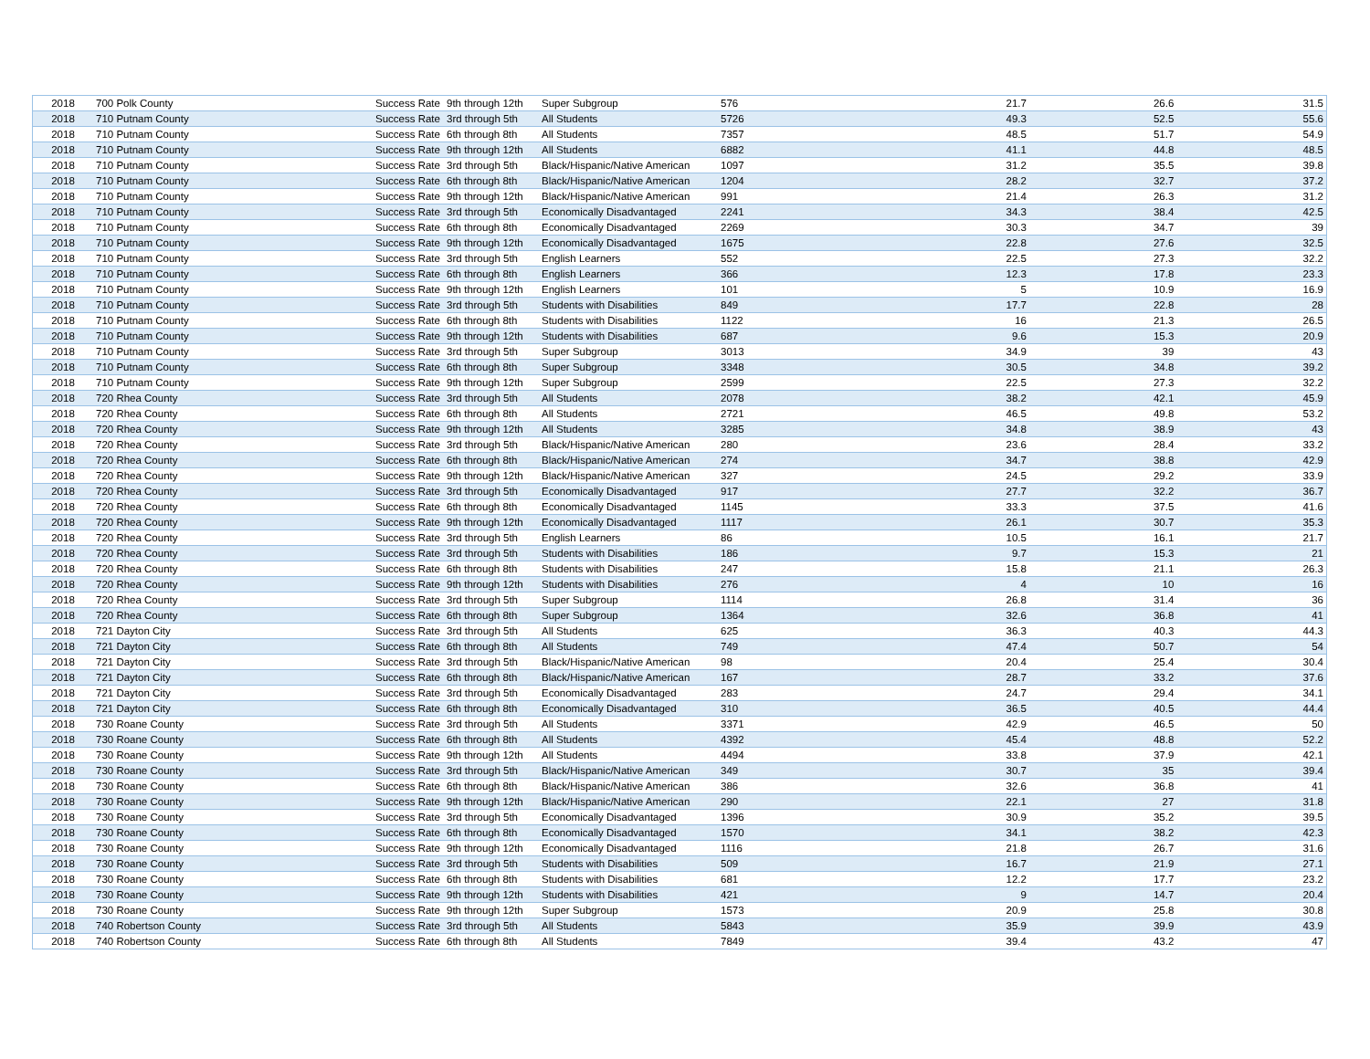| 2018 | 700 Polk County | Success Rate | 9th through 12th | Super Subgroup | 576 | 21.7 | 26.6 | 31.5 |
| 2018 | 710 Putnam County | Success Rate | 3rd through 5th | All Students | 5726 | 49.3 | 52.5 | 55.6 |
| 2018 | 710 Putnam County | Success Rate | 6th through 8th | All Students | 7357 | 48.5 | 51.7 | 54.9 |
| 2018 | 710 Putnam County | Success Rate | 9th through 12th | All Students | 6882 | 41.1 | 44.8 | 48.5 |
| 2018 | 710 Putnam County | Success Rate | 3rd through 5th | Black/Hispanic/Native American | 1097 | 31.2 | 35.5 | 39.8 |
| 2018 | 710 Putnam County | Success Rate | 6th through 8th | Black/Hispanic/Native American | 1204 | 28.2 | 32.7 | 37.2 |
| 2018 | 710 Putnam County | Success Rate | 9th through 12th | Black/Hispanic/Native American | 991 | 21.4 | 26.3 | 31.2 |
| 2018 | 710 Putnam County | Success Rate | 3rd through 5th | Economically Disadvantaged | 2241 | 34.3 | 38.4 | 42.5 |
| 2018 | 710 Putnam County | Success Rate | 6th through 8th | Economically Disadvantaged | 2269 | 30.3 | 34.7 | 39 |
| 2018 | 710 Putnam County | Success Rate | 9th through 12th | Economically Disadvantaged | 1675 | 22.8 | 27.6 | 32.5 |
| 2018 | 710 Putnam County | Success Rate | 3rd through 5th | English Learners | 552 | 22.5 | 27.3 | 32.2 |
| 2018 | 710 Putnam County | Success Rate | 6th through 8th | English Learners | 366 | 12.3 | 17.8 | 23.3 |
| 2018 | 710 Putnam County | Success Rate | 9th through 12th | English Learners | 101 | 5 | 10.9 | 16.9 |
| 2018 | 710 Putnam County | Success Rate | 3rd through 5th | Students with Disabilities | 849 | 17.7 | 22.8 | 28 |
| 2018 | 710 Putnam County | Success Rate | 6th through 8th | Students with Disabilities | 1122 | 16 | 21.3 | 26.5 |
| 2018 | 710 Putnam County | Success Rate | 9th through 12th | Students with Disabilities | 687 | 9.6 | 15.3 | 20.9 |
| 2018 | 710 Putnam County | Success Rate | 3rd through 5th | Super Subgroup | 3013 | 34.9 | 39 | 43 |
| 2018 | 710 Putnam County | Success Rate | 6th through 8th | Super Subgroup | 3348 | 30.5 | 34.8 | 39.2 |
| 2018 | 710 Putnam County | Success Rate | 9th through 12th | Super Subgroup | 2599 | 22.5 | 27.3 | 32.2 |
| 2018 | 720 Rhea County | Success Rate | 3rd through 5th | All Students | 2078 | 38.2 | 42.1 | 45.9 |
| 2018 | 720 Rhea County | Success Rate | 6th through 8th | All Students | 2721 | 46.5 | 49.8 | 53.2 |
| 2018 | 720 Rhea County | Success Rate | 9th through 12th | All Students | 3285 | 34.8 | 38.9 | 43 |
| 2018 | 720 Rhea County | Success Rate | 3rd through 5th | Black/Hispanic/Native American | 280 | 23.6 | 28.4 | 33.2 |
| 2018 | 720 Rhea County | Success Rate | 6th through 8th | Black/Hispanic/Native American | 274 | 34.7 | 38.8 | 42.9 |
| 2018 | 720 Rhea County | Success Rate | 9th through 12th | Black/Hispanic/Native American | 327 | 24.5 | 29.2 | 33.9 |
| 2018 | 720 Rhea County | Success Rate | 3rd through 5th | Economically Disadvantaged | 917 | 27.7 | 32.2 | 36.7 |
| 2018 | 720 Rhea County | Success Rate | 6th through 8th | Economically Disadvantaged | 1145 | 33.3 | 37.5 | 41.6 |
| 2018 | 720 Rhea County | Success Rate | 9th through 12th | Economically Disadvantaged | 1117 | 26.1 | 30.7 | 35.3 |
| 2018 | 720 Rhea County | Success Rate | 3rd through 5th | English Learners | 86 | 10.5 | 16.1 | 21.7 |
| 2018 | 720 Rhea County | Success Rate | 3rd through 5th | Students with Disabilities | 186 | 9.7 | 15.3 | 21 |
| 2018 | 720 Rhea County | Success Rate | 6th through 8th | Students with Disabilities | 247 | 15.8 | 21.1 | 26.3 |
| 2018 | 720 Rhea County | Success Rate | 9th through 12th | Students with Disabilities | 276 | 4 | 10 | 16 |
| 2018 | 720 Rhea County | Success Rate | 3rd through 5th | Super Subgroup | 1114 | 26.8 | 31.4 | 36 |
| 2018 | 720 Rhea County | Success Rate | 6th through 8th | Super Subgroup | 1364 | 32.6 | 36.8 | 41 |
| 2018 | 721 Dayton City | Success Rate | 3rd through 5th | All Students | 625 | 36.3 | 40.3 | 44.3 |
| 2018 | 721 Dayton City | Success Rate | 6th through 8th | All Students | 749 | 47.4 | 50.7 | 54 |
| 2018 | 721 Dayton City | Success Rate | 3rd through 5th | Black/Hispanic/Native American | 98 | 20.4 | 25.4 | 30.4 |
| 2018 | 721 Dayton City | Success Rate | 6th through 8th | Black/Hispanic/Native American | 167 | 28.7 | 33.2 | 37.6 |
| 2018 | 721 Dayton City | Success Rate | 3rd through 5th | Economically Disadvantaged | 283 | 24.7 | 29.4 | 34.1 |
| 2018 | 721 Dayton City | Success Rate | 6th through 8th | Economically Disadvantaged | 310 | 36.5 | 40.5 | 44.4 |
| 2018 | 730 Roane County | Success Rate | 3rd through 5th | All Students | 3371 | 42.9 | 46.5 | 50 |
| 2018 | 730 Roane County | Success Rate | 6th through 8th | All Students | 4392 | 45.4 | 48.8 | 52.2 |
| 2018 | 730 Roane County | Success Rate | 9th through 12th | All Students | 4494 | 33.8 | 37.9 | 42.1 |
| 2018 | 730 Roane County | Success Rate | 3rd through 5th | Black/Hispanic/Native American | 349 | 30.7 | 35 | 39.4 |
| 2018 | 730 Roane County | Success Rate | 6th through 8th | Black/Hispanic/Native American | 386 | 32.6 | 36.8 | 41 |
| 2018 | 730 Roane County | Success Rate | 9th through 12th | Black/Hispanic/Native American | 290 | 22.1 | 27 | 31.8 |
| 2018 | 730 Roane County | Success Rate | 3rd through 5th | Economically Disadvantaged | 1396 | 30.9 | 35.2 | 39.5 |
| 2018 | 730 Roane County | Success Rate | 6th through 8th | Economically Disadvantaged | 1570 | 34.1 | 38.2 | 42.3 |
| 2018 | 730 Roane County | Success Rate | 9th through 12th | Economically Disadvantaged | 1116 | 21.8 | 26.7 | 31.6 |
| 2018 | 730 Roane County | Success Rate | 3rd through 5th | Students with Disabilities | 509 | 16.7 | 21.9 | 27.1 |
| 2018 | 730 Roane County | Success Rate | 6th through 8th | Students with Disabilities | 681 | 12.2 | 17.7 | 23.2 |
| 2018 | 730 Roane County | Success Rate | 9th through 12th | Students with Disabilities | 421 | 9 | 14.7 | 20.4 |
| 2018 | 730 Roane County | Success Rate | 9th through 12th | Super Subgroup | 1573 | 20.9 | 25.8 | 30.8 |
| 2018 | 740 Robertson County | Success Rate | 3rd through 5th | All Students | 5843 | 35.9 | 39.9 | 43.9 |
| 2018 | 740 Robertson County | Success Rate | 6th through 8th | All Students | 7849 | 39.4 | 43.2 | 47 |